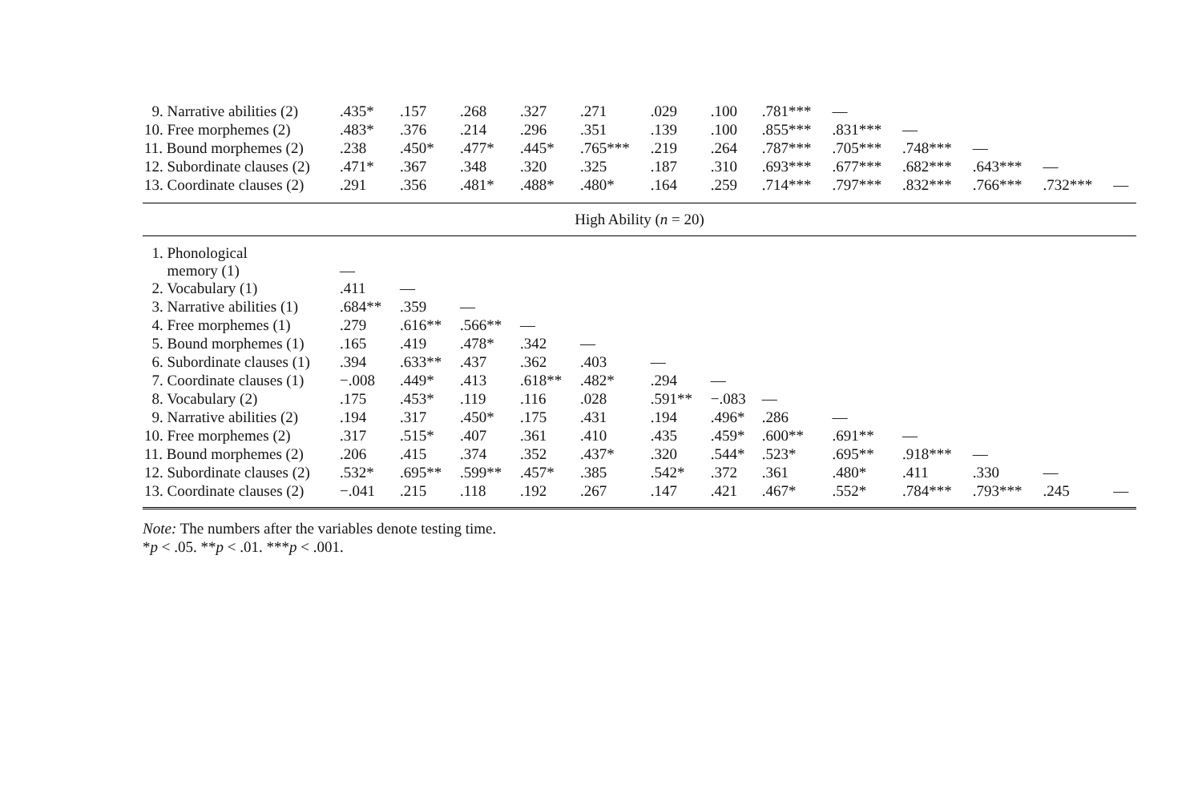| 9. Narrative abilities (2) | .435* | .157 | .268 | .327 | .271 | .029 | .100 | .781*** | — | | | | |
| 10. Free morphemes (2) | .483* | .376 | .214 | .296 | .351 | .139 | .100 | .855*** | .831*** | — | | | |
| 11. Bound morphemes (2) | .238 | .450* | .477* | .445* | .765*** | .219 | .264 | .787*** | .705*** | .748*** | — | | |
| 12. Subordinate clauses (2) | .471* | .367 | .348 | .320 | .325 | .187 | .310 | .693*** | .677*** | .682*** | .643*** | — | |
| 13. Coordinate clauses (2) | .291 | .356 | .481* | .488* | .480* | .164 | .259 | .714*** | .797*** | .832*** | .766*** | .732*** | — |
| High Ability ( n = 20) | | | | | | | | | | | | | |
| 1. Phonological memory (1) | — | | | | | | | | | | | | |
| 2. Vocabulary (1) | .411 | — | | | | | | | | | | | |
| 3. Narrative abilities (1) | .684** | .359 | — | | | | | | | | | | |
| 4. Free morphemes (1) | .279 | .616** | .566** | — | | | | | | | | | |
| 5. Bound morphemes (1) | .165 | .419 | .478* | .342 | — | | | | | | | | |
| 6. Subordinate clauses (1) | .394 | .633** | .437 | .362 | .403 | — | | | | | | | |
| 7. Coordinate clauses (1) | −.008 | .449* | .413 | .618** | .482* | .294 | — | | | | | | |
| 8. Vocabulary (2) | .175 | .453* | .119 | .116 | .028 | .591** | −.083 | — | | | | | |
| 9. Narrative abilities (2) | .194 | .317 | .450* | .175 | .431 | .194 | .496* | .286 | — | | | | |
| 10. Free morphemes (2) | .317 | .515* | .407 | .361 | .410 | .435 | .459* | .600** | .691** | — | | | |
| 11. Bound morphemes (2) | .206 | .415 | .374 | .352 | .437* | .320 | .544* | .523* | .695** | .918*** | — | | |
| 12. Subordinate clauses (2) | .532* | .695** | .599** | .457* | .385 | .542* | .372 | .361 | .480* | .411 | .330 | — | |
| 13. Coordinate clauses (2) | −.041 | .215 | .118 | .192 | .267 | .147 | .421 | .467* | .552* | .784*** | .793*** | .245 | — |
Note: The numbers after the variables denote testing time.
*p < .05. **p < .01. ***p < .001.